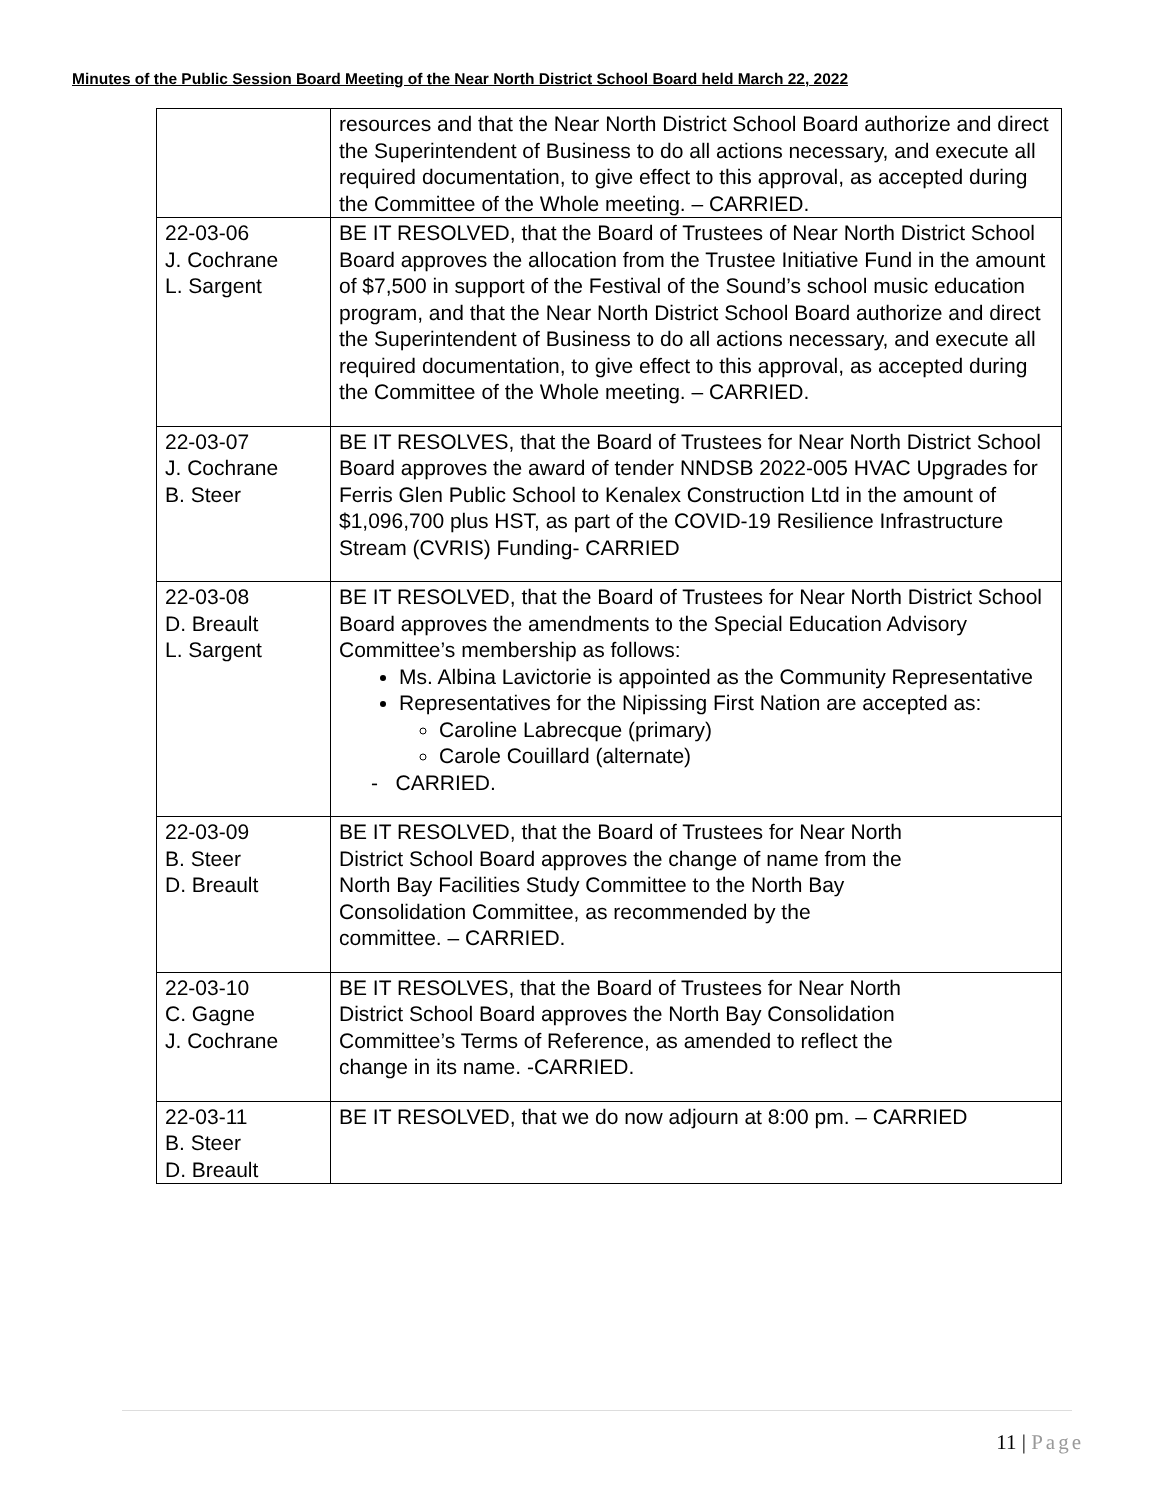Minutes of the Public Session Board Meeting of the Near North District School Board held March 22, 2022
| | resources and that the Near North District School Board authorize and direct the Superintendent of Business to do all actions necessary, and execute all required documentation, to give effect to this approval, as accepted during the Committee of the Whole meeting. – CARRIED. |
| 22-03-06 J. Cochrane L. Sargent | BE IT RESOLVED, that the Board of Trustees of Near North District School Board approves the allocation from the Trustee Initiative Fund in the amount of $7,500 in support of the Festival of the Sound’s school music education program, and that the Near North District School Board authorize and direct the Superintendent of Business to do all actions necessary, and execute all required documentation, to give effect to this approval, as accepted during the Committee of the Whole meeting. – CARRIED. |
| 22-03-07 J. Cochrane B. Steer | BE IT RESOLVES, that the Board of Trustees for Near North District School Board approves the award of tender NNDSB 2022-005 HVAC Upgrades for Ferris Glen Public School to Kenalex Construction Ltd in the amount of $1,096,700 plus HST, as part of the COVID-19 Resilience Infrastructure Stream (CVRIS) Funding- CARRIED |
| 22-03-08 D. Breault L. Sargent | BE IT RESOLVED, that the Board of Trustees for Near North District School Board approves the amendments to the Special Education Advisory Committee’s membership as follows: Ms. Albina Lavictorie is appointed as the Community Representative Representatives for the Nipissing First Nation are accepted as: Caroline Labrecque (primary) Carole Couillard (alternate) - CARRIED. |
| 22-03-09 B. Steer D. Breault | BE IT RESOLVED, that the Board of Trustees for Near North District School Board approves the change of name from the North Bay Facilities Study Committee to the North Bay Consolidation Committee, as recommended by the committee. – CARRIED. |
| 22-03-10 C. Gagne J. Cochrane | BE IT RESOLVES, that the Board of Trustees for Near North District School Board approves the North Bay Consolidation Committee’s Terms of Reference, as amended to reflect the change in its name. -CARRIED. |
| 22-03-11 B. Steer D. Breault | BE IT RESOLVED, that we do now adjourn at 8:00 pm. – CARRIED |
11 | Page